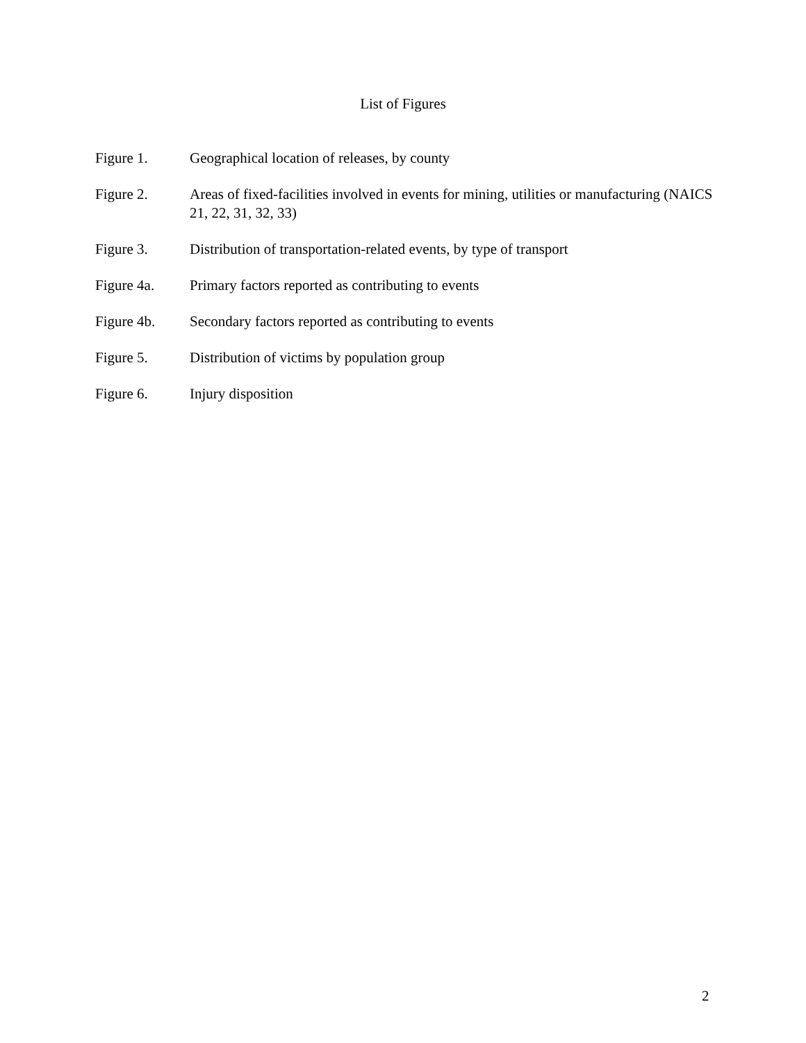List of Figures
Figure 1. Geographical location of releases, by county
Figure 2. Areas of fixed-facilities involved in events for mining, utilities or manufacturing (NAICS 21, 22, 31, 32, 33)
Figure 3. Distribution of transportation-related events, by type of transport
Figure 4a. Primary factors reported as contributing to events
Figure 4b. Secondary factors reported as contributing to events
Figure 5. Distribution of victims by population group
Figure 6. Injury disposition
2